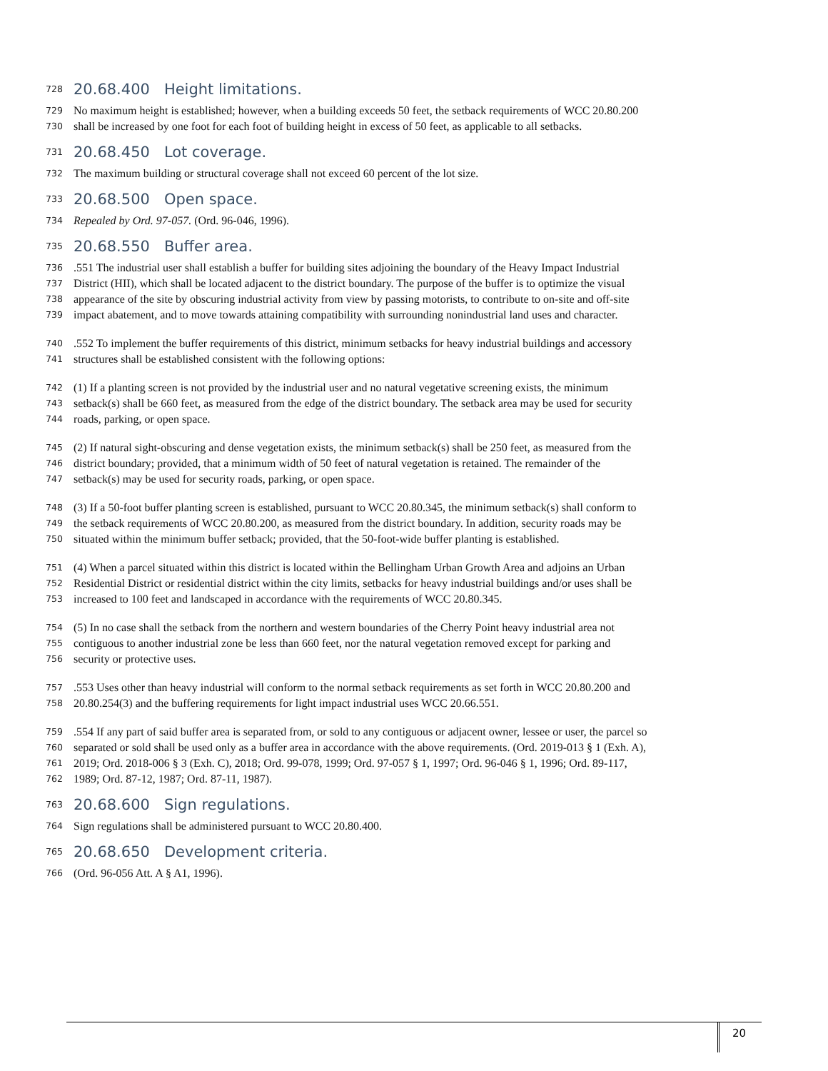728 20.68.400 Height limitations.
729 No maximum height is established; however, when a building exceeds 50 feet, the setback requirements of WCC 20.80.200
730 shall be increased by one foot for each foot of building height in excess of 50 feet, as applicable to all setbacks.
731 20.68.450 Lot coverage.
732 The maximum building or structural coverage shall not exceed 60 percent of the lot size.
733 20.68.500 Open space.
734 Repealed by Ord. 97-057. (Ord. 96-046, 1996).
735 20.68.550 Buffer area.
736.551 The industrial user shall establish a buffer for building sites adjoining the boundary of the Heavy Impact Industrial
737 District (HII), which shall be located adjacent to the district boundary. The purpose of the buffer is to optimize the visual
738 appearance of the site by obscuring industrial activity from view by passing motorists, to contribute to on-site and off-site
739 impact abatement, and to move towards attaining compatibility with surrounding nonindustrial land uses and character.
740.552 To implement the buffer requirements of this district, minimum setbacks for heavy industrial buildings and accessory
741 structures shall be established consistent with the following options:
742 (1) If a planting screen is not provided by the industrial user and no natural vegetative screening exists, the minimum
743 setback(s) shall be 660 feet, as measured from the edge of the district boundary. The setback area may be used for security
744 roads, parking, or open space.
745 (2) If natural sight-obscuring and dense vegetation exists, the minimum setback(s) shall be 250 feet, as measured from the
746 district boundary; provided, that a minimum width of 50 feet of natural vegetation is retained. The remainder of the
747 setback(s) may be used for security roads, parking, or open space.
748 (3) If a 50-foot buffer planting screen is established, pursuant to WCC 20.80.345, the minimum setback(s) shall conform to
749 the setback requirements of WCC 20.80.200, as measured from the district boundary. In addition, security roads may be
750 situated within the minimum buffer setback; provided, that the 50-foot-wide buffer planting is established.
751 (4) When a parcel situated within this district is located within the Bellingham Urban Growth Area and adjoins an Urban
752 Residential District or residential district within the city limits, setbacks for heavy industrial buildings and/or uses shall be
753 increased to 100 feet and landscaped in accordance with the requirements of WCC 20.80.345.
754 (5) In no case shall the setback from the northern and western boundaries of the Cherry Point heavy industrial area not
755 contiguous to another industrial zone be less than 660 feet, nor the natural vegetation removed except for parking and
756 security or protective uses.
757.553 Uses other than heavy industrial will conform to the normal setback requirements as set forth in WCC 20.80.200 and
758 20.80.254(3) and the buffering requirements for light impact industrial uses WCC 20.66.551.
759.554 If any part of said buffer area is separated from, or sold to any contiguous or adjacent owner, lessee or user, the parcel so
760 separated or sold shall be used only as a buffer area in accordance with the above requirements. (Ord. 2019-013 § 1 (Exh. A),
761 2019; Ord. 2018-006 § 3 (Exh. C), 2018; Ord. 99-078, 1999; Ord. 97-057 § 1, 1997; Ord. 96-046 § 1, 1996; Ord. 89-117,
762 1989; Ord. 87-12, 1987; Ord. 87-11, 1987).
763 20.68.600 Sign regulations.
764 Sign regulations shall be administered pursuant to WCC 20.80.400.
765 20.68.650 Development criteria.
766 (Ord. 96-056 Att. A § A1, 1996).
20